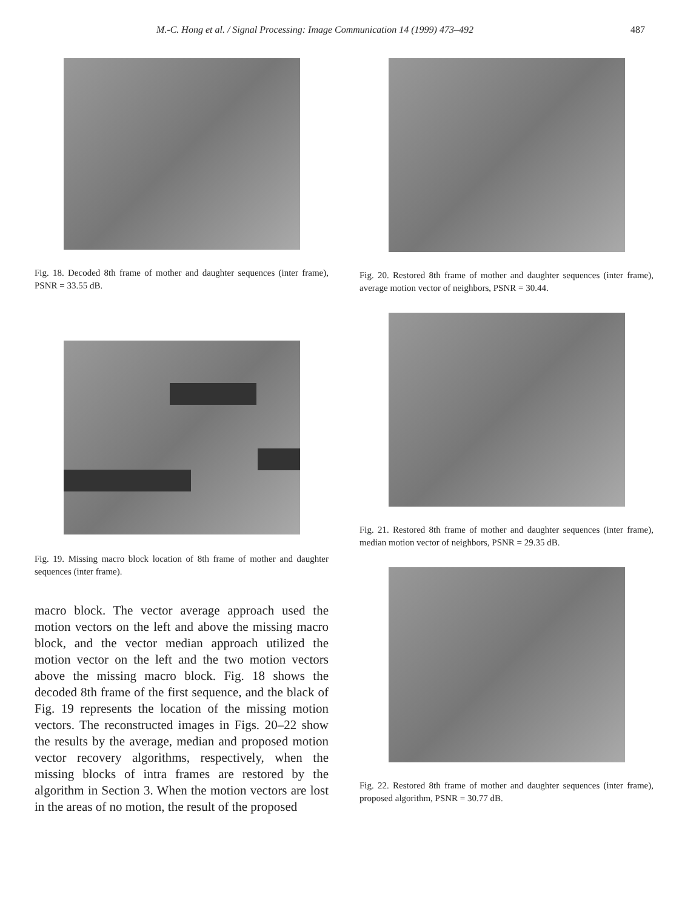M.-C. Hong et al. / Signal Processing: Image Communication 14 (1999) 473–492 487
Fig. 18. Decoded 8th frame of mother and daughter sequences (inter frame), PSNR = 33.55 dB.
Fig. 19. Missing macro block location of 8th frame of mother and daughter sequences (inter frame).
macro block. The vector average approach used the motion vectors on the left and above the missing macro block, and the vector median approach utilized the motion vector on the left and the two motion vectors above the missing macro block. Fig. 18 shows the decoded 8th frame of the first sequence, and the black of Fig. 19 represents the location of the missing motion vectors. The reconstructed images in Figs. 20–22 show the results by the average, median and proposed motion vector recovery algorithms, respectively, when the missing blocks of intra frames are restored by the algorithm in Section 3. When the motion vectors are lost in the areas of no motion, the result of the proposed
Fig. 20. Restored 8th frame of mother and daughter sequences (inter frame), average motion vector of neighbors, PSNR = 30.44.
Fig. 21. Restored 8th frame of mother and daughter sequences (inter frame), median motion vector of neighbors, PSNR = 29.35 dB.
Fig. 22. Restored 8th frame of mother and daughter sequences (inter frame), proposed algorithm, PSNR = 30.77 dB.